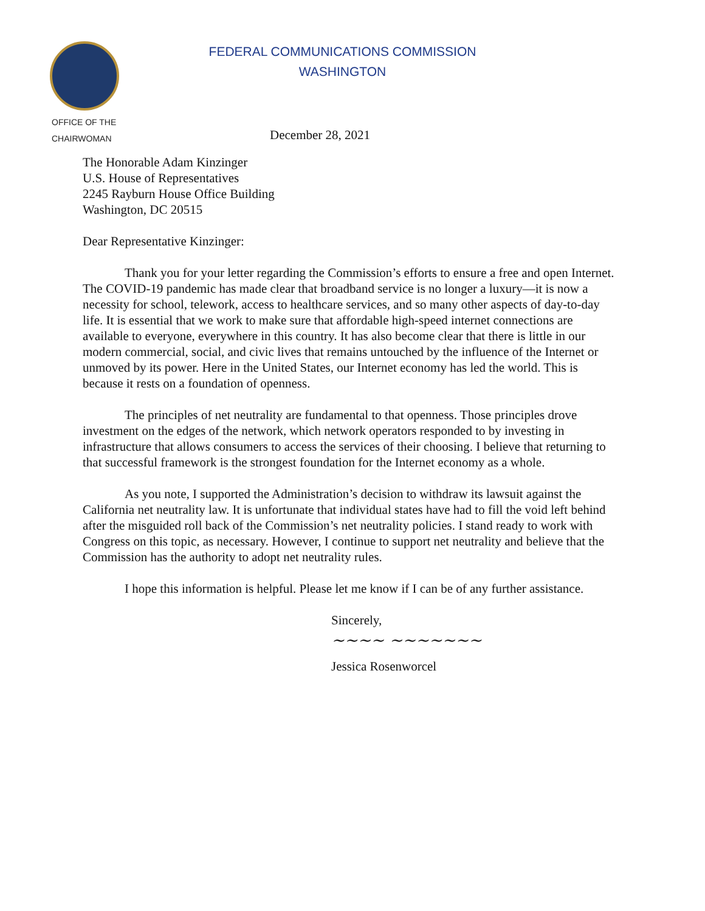OFFICE OF THE
CHAIRWOMAN
FEDERAL COMMUNICATIONS COMMISSION
WASHINGTON
December 28, 2021
The Honorable Adam Kinzinger
U.S. House of Representatives
2245 Rayburn House Office Building
Washington, DC 20515
Dear Representative Kinzinger:
Thank you for your letter regarding the Commission’s efforts to ensure a free and open Internet. The COVID-19 pandemic has made clear that broadband service is no longer a luxury—it is now a necessity for school, telework, access to healthcare services, and so many other aspects of day-to-day life. It is essential that we work to make sure that affordable high-speed internet connections are available to everyone, everywhere in this country. It has also become clear that there is little in our modern commercial, social, and civic lives that remains untouched by the influence of the Internet or unmoved by its power. Here in the United States, our Internet economy has led the world. This is because it rests on a foundation of openness.
The principles of net neutrality are fundamental to that openness. Those principles drove investment on the edges of the network, which network operators responded to by investing in infrastructure that allows consumers to access the services of their choosing. I believe that returning to that successful framework is the strongest foundation for the Internet economy as a whole.
As you note, I supported the Administration’s decision to withdraw its lawsuit against the California net neutrality law. It is unfortunate that individual states have had to fill the void left behind after the misguided roll back of the Commission’s net neutrality policies. I stand ready to work with Congress on this topic, as necessary. However, I continue to support net neutrality and believe that the Commission has the authority to adopt net neutrality rules.
I hope this information is helpful. Please let me know if I can be of any further assistance.
Sincerely,
~~~~ ~~~~~~~
Jessica Rosenworcel